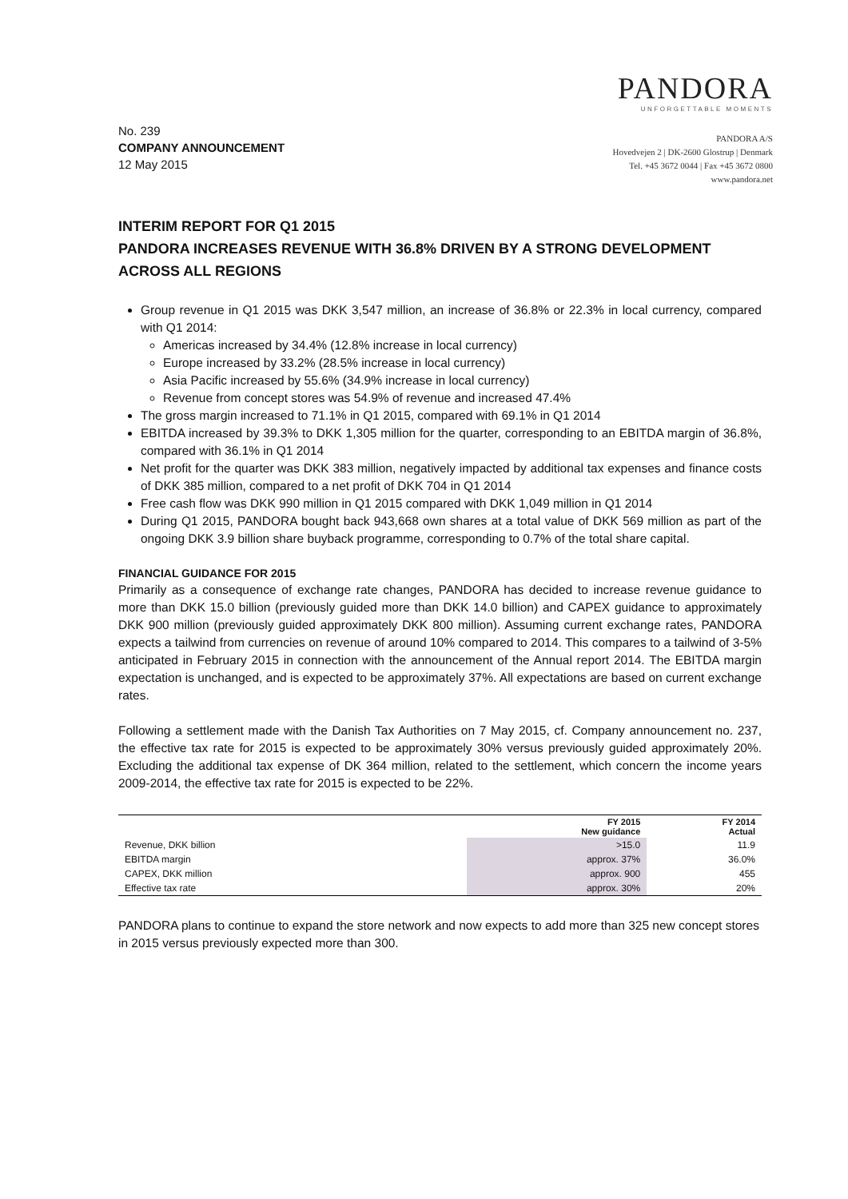PANDORA
UNFORGETTABLE MOMENTS
No. 239
COMPANY ANNOUNCEMENT
12 May 2015
PANDORA A/S
Hovedvejen 2 | DK-2600 Glostrup | Denmark
Tel. +45 3672 0044 | Fax +45 3672 0800
www.pandora.net
INTERIM REPORT FOR Q1 2015
PANDORA INCREASES REVENUE WITH 36.8% DRIVEN BY A STRONG DEVELOPMENT ACROSS ALL REGIONS
Group revenue in Q1 2015 was DKK 3,547 million, an increase of 36.8% or 22.3% in local currency, compared with Q1 2014:
Americas increased by 34.4% (12.8% increase in local currency)
Europe increased by 33.2% (28.5% increase in local currency)
Asia Pacific increased by 55.6% (34.9% increase in local currency)
Revenue from concept stores was 54.9% of revenue and increased 47.4%
The gross margin increased to 71.1% in Q1 2015, compared with 69.1% in Q1 2014
EBITDA increased by 39.3% to DKK 1,305 million for the quarter, corresponding to an EBITDA margin of 36.8%, compared with 36.1% in Q1 2014
Net profit for the quarter was DKK 383 million, negatively impacted by additional tax expenses and finance costs of DKK 385 million, compared to a net profit of DKK 704 in Q1 2014
Free cash flow was DKK 990 million in Q1 2015 compared with DKK 1,049 million in Q1 2014
During Q1 2015, PANDORA bought back 943,668 own shares at a total value of DKK 569 million as part of the ongoing DKK 3.9 billion share buyback programme, corresponding to 0.7% of the total share capital.
FINANCIAL GUIDANCE FOR 2015
Primarily as a consequence of exchange rate changes, PANDORA has decided to increase revenue guidance to more than DKK 15.0 billion (previously guided more than DKK 14.0 billion) and CAPEX guidance to approximately DKK 900 million (previously guided approximately DKK 800 million). Assuming current exchange rates, PANDORA expects a tailwind from currencies on revenue of around 10% compared to 2014. This compares to a tailwind of 3-5% anticipated in February 2015 in connection with the announcement of the Annual report 2014. The EBITDA margin expectation is unchanged, and is expected to be approximately 37%. All expectations are based on current exchange rates.
Following a settlement made with the Danish Tax Authorities on 7 May 2015, cf. Company announcement no. 237, the effective tax rate for 2015 is expected to be approximately 30% versus previously guided approximately 20%. Excluding the additional tax expense of DK 364 million, related to the settlement, which concern the income years 2009-2014, the effective tax rate for 2015 is expected to be 22%.
| | FY 2015 New guidance | FY 2014 Actual |
| --- | --- | --- |
| Revenue, DKK billion | >15.0 | 11.9 |
| EBITDA margin | approx. 37% | 36.0% |
| CAPEX, DKK million | approx. 900 | 455 |
| Effective tax rate | approx. 30% | 20% |
PANDORA plans to continue to expand the store network and now expects to add more than 325 new concept stores in 2015 versus previously expected more than 300.